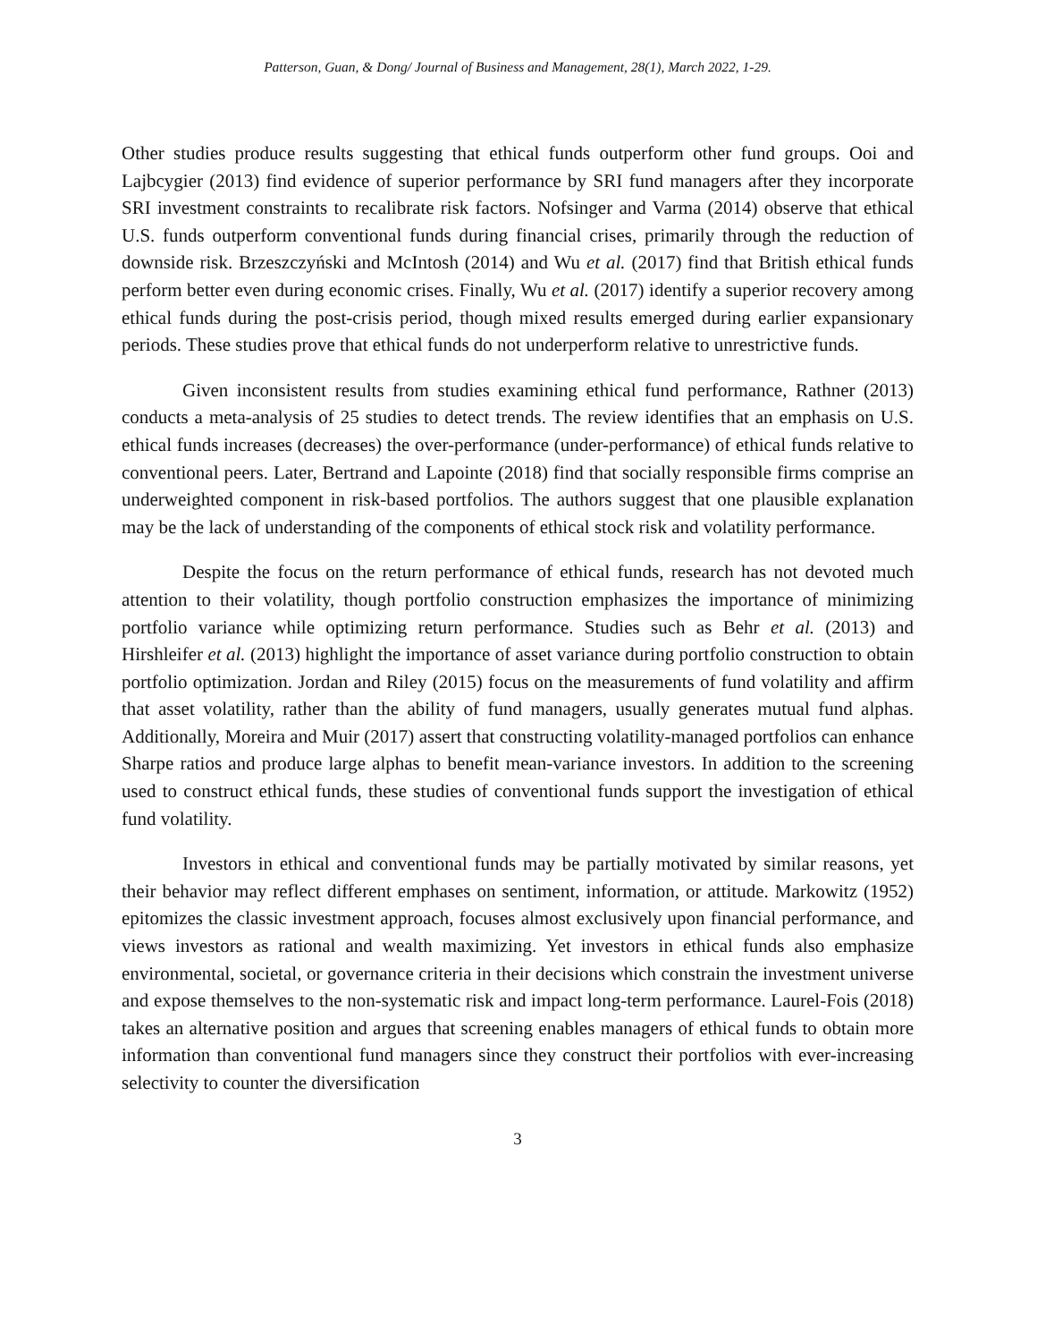Patterson, Guan, & Dong/ Journal of Business and Management, 28(1), March 2022, 1-29.
Other studies produce results suggesting that ethical funds outperform other fund groups. Ooi and Lajbcygier (2013) find evidence of superior performance by SRI fund managers after they incorporate SRI investment constraints to recalibrate risk factors. Nofsinger and Varma (2014) observe that ethical U.S. funds outperform conventional funds during financial crises, primarily through the reduction of downside risk. Brzeszczyński and McIntosh (2014) and Wu et al. (2017) find that British ethical funds perform better even during economic crises. Finally, Wu et al. (2017) identify a superior recovery among ethical funds during the post-crisis period, though mixed results emerged during earlier expansionary periods. These studies prove that ethical funds do not underperform relative to unrestrictive funds.
Given inconsistent results from studies examining ethical fund performance, Rathner (2013) conducts a meta-analysis of 25 studies to detect trends. The review identifies that an emphasis on U.S. ethical funds increases (decreases) the over-performance (under-performance) of ethical funds relative to conventional peers. Later, Bertrand and Lapointe (2018) find that socially responsible firms comprise an underweighted component in risk-based portfolios. The authors suggest that one plausible explanation may be the lack of understanding of the components of ethical stock risk and volatility performance.
Despite the focus on the return performance of ethical funds, research has not devoted much attention to their volatility, though portfolio construction emphasizes the importance of minimizing portfolio variance while optimizing return performance. Studies such as Behr et al. (2013) and Hirshleifer et al. (2013) highlight the importance of asset variance during portfolio construction to obtain portfolio optimization. Jordan and Riley (2015) focus on the measurements of fund volatility and affirm that asset volatility, rather than the ability of fund managers, usually generates mutual fund alphas. Additionally, Moreira and Muir (2017) assert that constructing volatility-managed portfolios can enhance Sharpe ratios and produce large alphas to benefit mean-variance investors. In addition to the screening used to construct ethical funds, these studies of conventional funds support the investigation of ethical fund volatility.
Investors in ethical and conventional funds may be partially motivated by similar reasons, yet their behavior may reflect different emphases on sentiment, information, or attitude. Markowitz (1952) epitomizes the classic investment approach, focuses almost exclusively upon financial performance, and views investors as rational and wealth maximizing. Yet investors in ethical funds also emphasize environmental, societal, or governance criteria in their decisions which constrain the investment universe and expose themselves to the non-systematic risk and impact long-term performance. Laurel-Fois (2018) takes an alternative position and argues that screening enables managers of ethical funds to obtain more information than conventional fund managers since they construct their portfolios with ever-increasing selectivity to counter the diversification
3